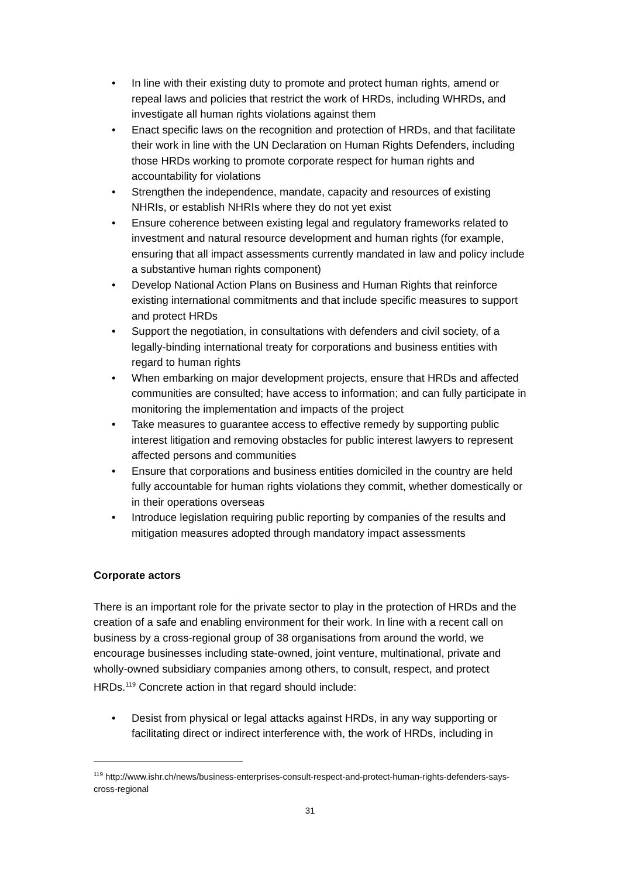• In line with their existing duty to promote and protect human rights, amend or repeal laws and policies that restrict the work of HRDs, including WHRDs, and investigate all human rights violations against them
• Enact specific laws on the recognition and protection of HRDs, and that facilitate their work in line with the UN Declaration on Human Rights Defenders, including those HRDs working to promote corporate respect for human rights and accountability for violations
• Strengthen the independence, mandate, capacity and resources of existing NHRIs, or establish NHRIs where they do not yet exist
• Ensure coherence between existing legal and regulatory frameworks related to investment and natural resource development and human rights (for example, ensuring that all impact assessments currently mandated in law and policy include a substantive human rights component)
• Develop National Action Plans on Business and Human Rights that reinforce existing international commitments and that include specific measures to support and protect HRDs
• Support the negotiation, in consultations with defenders and civil society, of a legally-binding international treaty for corporations and business entities with regard to human rights
• When embarking on major development projects, ensure that HRDs and affected communities are consulted; have access to information; and can fully participate in monitoring the implementation and impacts of the project
• Take measures to guarantee access to effective remedy by supporting public interest litigation and removing obstacles for public interest lawyers to represent affected persons and communities
• Ensure that corporations and business entities domiciled in the country are held fully accountable for human rights violations they commit, whether domestically or in their operations overseas
• Introduce legislation requiring public reporting by companies of the results and mitigation measures adopted through mandatory impact assessments
Corporate actors
There is an important role for the private sector to play in the protection of HRDs and the creation of a safe and enabling environment for their work. In line with a recent call on business by a cross-regional group of 38 organisations from around the world, we encourage businesses including state-owned, joint venture, multinational, private and wholly-owned subsidiary companies among others, to consult, respect, and protect HRDs.<sup>119</sup> Concrete action in that regard should include:
• Desist from physical or legal attacks against HRDs, in any way supporting or facilitating direct or indirect interference with, the work of HRDs, including in
<sup>119</sup> http://www.ishr.ch/news/business-enterprises-consult-respect-and-protect-human-rights-defenders-says-cross-regional
31